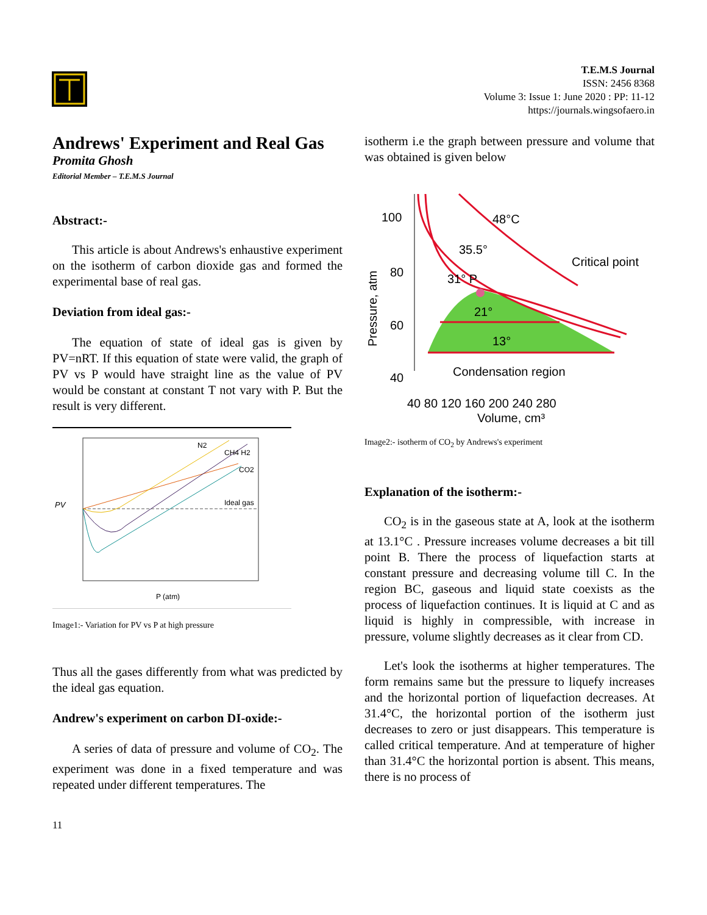T.E.M.S Journal
ISSN: 2456 8368
Volume 3: Issue 1: June 2020 : PP: 11-12
https://journals.wingsofaero.in
Andrews' Experiment and Real Gas
Promita Ghosh
Editorial Member – T.E.M.S Journal
Abstract:-
This article is about Andrews's enhaustive experiment on the isotherm of carbon dioxide gas and formed the experimental base of real gas.
Deviation from ideal gas:-
The equation of state of ideal gas is given by PV=nRT. If this equation of state were valid, the graph of PV vs P would have straight line as the value of PV would be constant at constant T not vary with P. But the result is very different.
PV
N2
CH4 H2
CO2
Ideal gas
P (atm)
Image1:- Variation for PV vs P at high pressure
Thus all the gases differently from what was predicted by the ideal gas equation.
Andrew's experiment on carbon DI-oxide:-
A series of data of pressure and volume of CO<sub>2</sub>. The experiment was done in a fixed temperature and was repeated under different temperatures. The
isotherm i.e the graph between pressure and volume that was obtained is given below
100
80
60
40
48°C
35.5°
31° P
Critical point
21°
13°
Condensation region
40 80 120 160 200 240 280
Volume, cm³
Pressure, atm
Image2:- isotherm of CO<sub>2</sub> by Andrews's experiment
Explanation of the isotherm:-
CO<sub>2</sub> is in the gaseous state at A, look at the isotherm at 13.1°C . Pressure increases volume decreases a bit till point B. There the process of liquefaction starts at constant pressure and decreasing volume till C. In the region BC, gaseous and liquid state coexists as the process of liquefaction continues. It is liquid at C and as liquid is highly in compressible, with increase in pressure, volume slightly decreases as it clear from CD.
Let's look the isotherms at higher temperatures. The form remains same but the pressure to liquefy increases and the horizontal portion of liquefaction decreases. At 31.4°C, the horizontal portion of the isotherm just decreases to zero or just disappears. This temperature is called critical temperature. And at temperature of higher than 31.4°C the horizontal portion is absent. This means, there is no process of
11